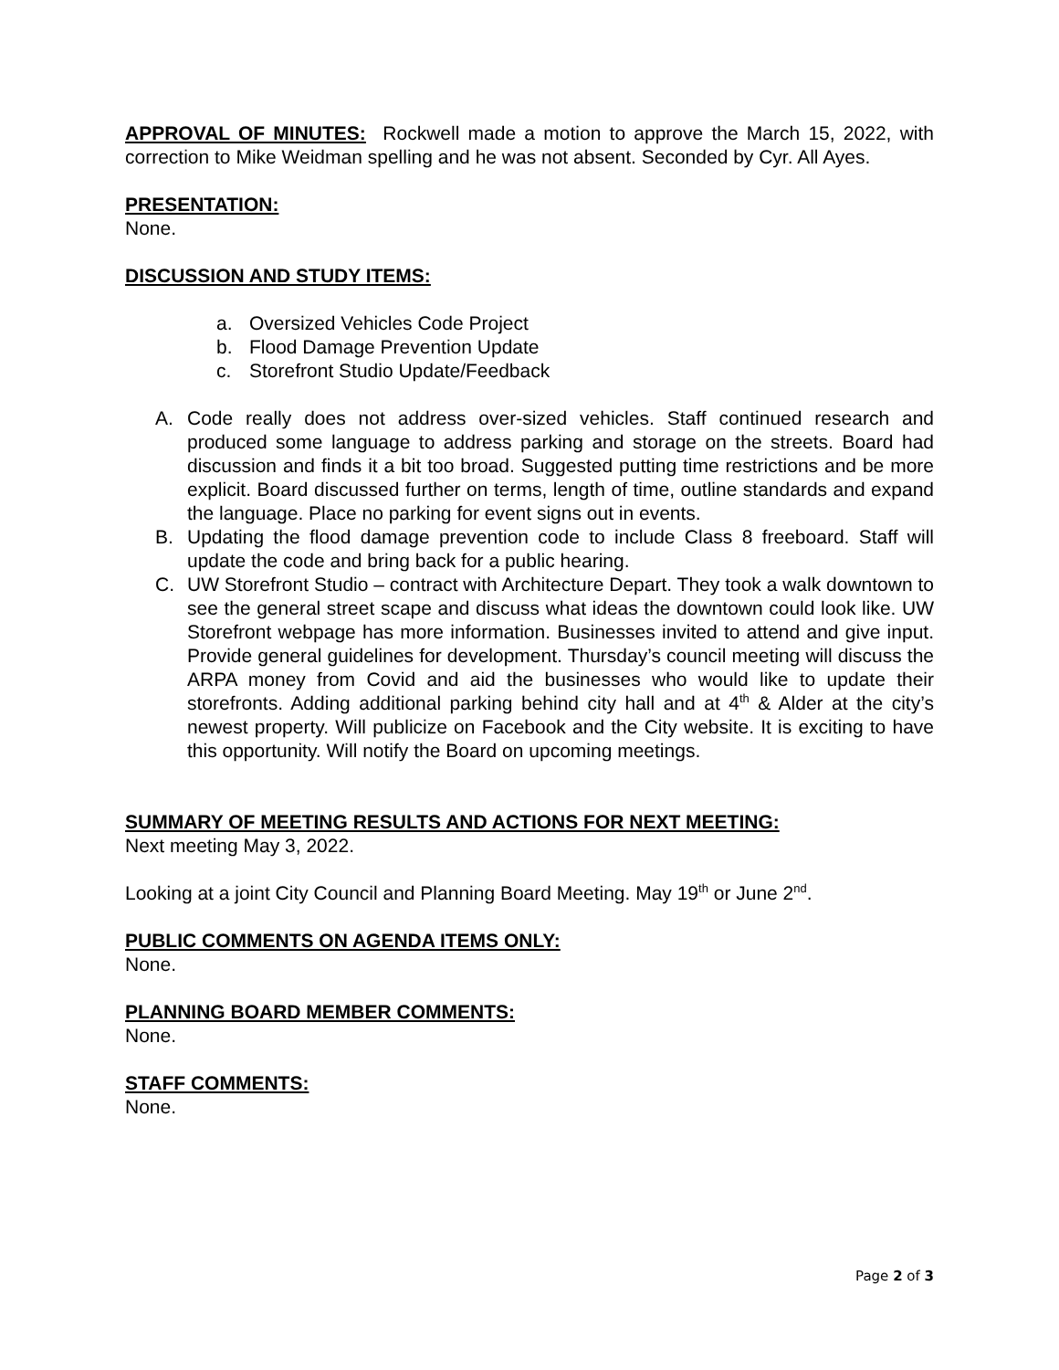APPROVAL OF MINUTES: Rockwell made a motion to approve the March 15, 2022, with correction to Mike Weidman spelling and he was not absent. Seconded by Cyr. All Ayes.
PRESENTATION:
None.
DISCUSSION AND STUDY ITEMS:
a. Oversized Vehicles Code Project
b. Flood Damage Prevention Update
c. Storefront Studio Update/Feedback
A. Code really does not address over-sized vehicles. Staff continued research and produced some language to address parking and storage on the streets. Board had discussion and finds it a bit too broad. Suggested putting time restrictions and be more explicit. Board discussed further on terms, length of time, outline standards and expand the language. Place no parking for event signs out in events.
B. Updating the flood damage prevention code to include Class 8 freeboard. Staff will update the code and bring back for a public hearing.
C. UW Storefront Studio – contract with Architecture Depart. They took a walk downtown to see the general street scape and discuss what ideas the downtown could look like. UW Storefront webpage has more information. Businesses invited to attend and give input. Provide general guidelines for development. Thursday’s council meeting will discuss the ARPA money from Covid and aid the businesses who would like to update their storefronts. Adding additional parking behind city hall and at 4<sup>th</sup> & Alder at the city’s newest property. Will publicize on Facebook and the City website. It is exciting to have this opportunity. Will notify the Board on upcoming meetings.
SUMMARY OF MEETING RESULTS AND ACTIONS FOR NEXT MEETING:
Next meeting May 3, 2022.
Looking at a joint City Council and Planning Board Meeting. May 19<sup>th</sup> or June 2<sup>nd</sup>.
PUBLIC COMMENTS ON AGENDA ITEMS ONLY:
None.
PLANNING BOARD MEMBER COMMENTS:
None.
STAFF COMMENTS:
None.
Page 2 of 3